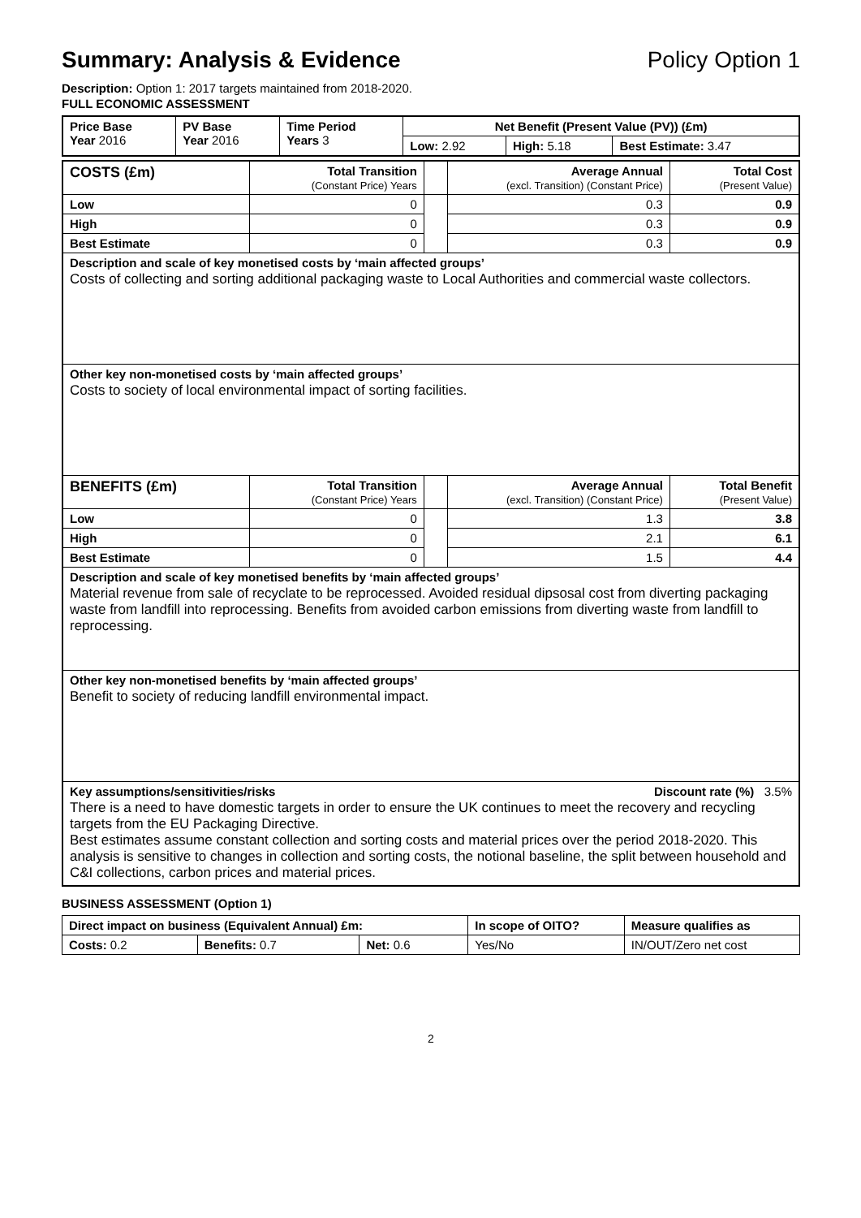Summary: Analysis & Evidence Policy Option 1
Description: Option 1: 2017 targets maintained from 2018-2020.
FULL ECONOMIC ASSESSMENT
| Price Base Year 2016 | PV Base Year 2016 | Time Period Years 3 | Net Benefit (Present Value (PV)) (£m) | | |
| | | | Low: 2.92 | High: 5.18 | Best Estimate: 3.47 |
| COSTS (£m) | Total Transition (Constant Price) Years | | Average Annual (excl. Transition) (Constant Price) | Total Cost (Present Value) |
| Low | 0 | | 0.3 | 0.9 |
| High | 0 | | 0.3 | 0.9 |
| Best Estimate | 0 | | 0.3 | 0.9 |
| Description and scale of key monetised costs by ‘main affected groups’ Costs of collecting and sorting additional packaging waste to Local Authorities and commercial waste collectors. | | | | |
| Other key non-monetised costs by ‘main affected groups’ Costs to society of local environmental impact of sorting facilities. | | | | |
| BENEFITS (£m) | Total Transition (Constant Price) Years | | Average Annual (excl. Transition) (Constant Price) | Total Benefit (Present Value) |
| Low | 0 | | 1.3 | 3.8 |
| High | 0 | | 2.1 | 6.1 |
| Best Estimate | 0 | | 1.5 | 4.4 |
| Description and scale of key monetised benefits by ‘main affected groups’ Material revenue from sale of recyclate to be reprocessed. Avoided residual dipsosal cost from diverting packaging waste from landfill into reprocessing. Benefits from avoided carbon emissions from diverting waste from landfill to reprocessing. | | | | |
| Other key non-monetised benefits by ‘main affected groups’ Benefit to society of reducing landfill environmental impact. | | | | |
| Key assumptions/sensitivities/risks Discount rate (%) 3.5% There is a need to have domestic targets in order to ensure the UK continues to meet the recovery and recycling targets from the EU Packaging Directive. Best estimates assume constant collection and sorting costs and material prices over the period 2018-2020. This analysis is sensitive to changes in collection and sorting costs, the notional baseline, the split between household and C&I collections, carbon prices and material prices. | | | | |
BUSINESS ASSESSMENT (Option 1)
| Direct impact on business (Equivalent Annual) £m: | | | In scope of OITO? | Measure qualifies as |
| --- | --- | --- | --- | --- |
| Costs: 0.2 | Benefits: 0.7 | Net: 0.6 | Yes/No | IN/OUT/Zero net cost |
2